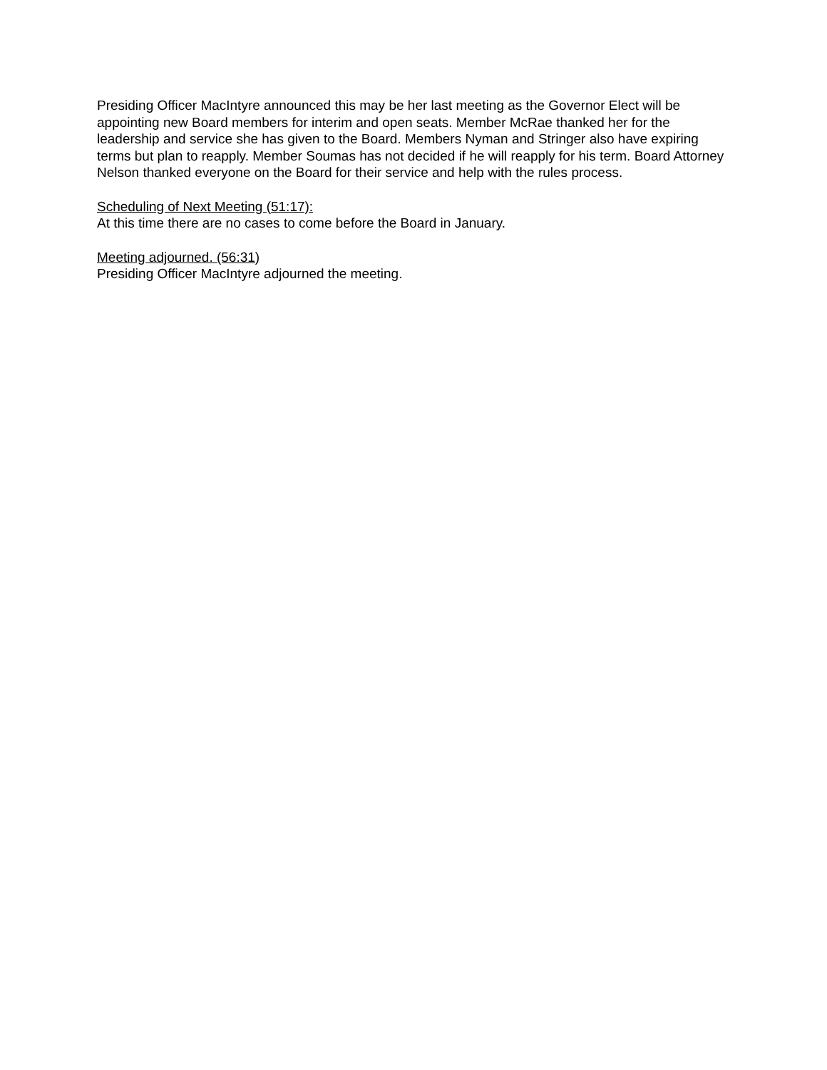Presiding Officer MacIntyre announced this may be her last meeting as the Governor Elect will be appointing new Board members for interim and open seats. Member McRae thanked her for the leadership and service she has given to the Board. Members Nyman and Stringer also have expiring terms but plan to reapply. Member Soumas has not decided if he will reapply for his term. Board Attorney Nelson thanked everyone on the Board for their service and help with the rules process.
Scheduling of Next Meeting (51:17):
At this time there are no cases to come before the Board in January.
Meeting adjourned. (56:31)
Presiding Officer MacIntyre adjourned the meeting.